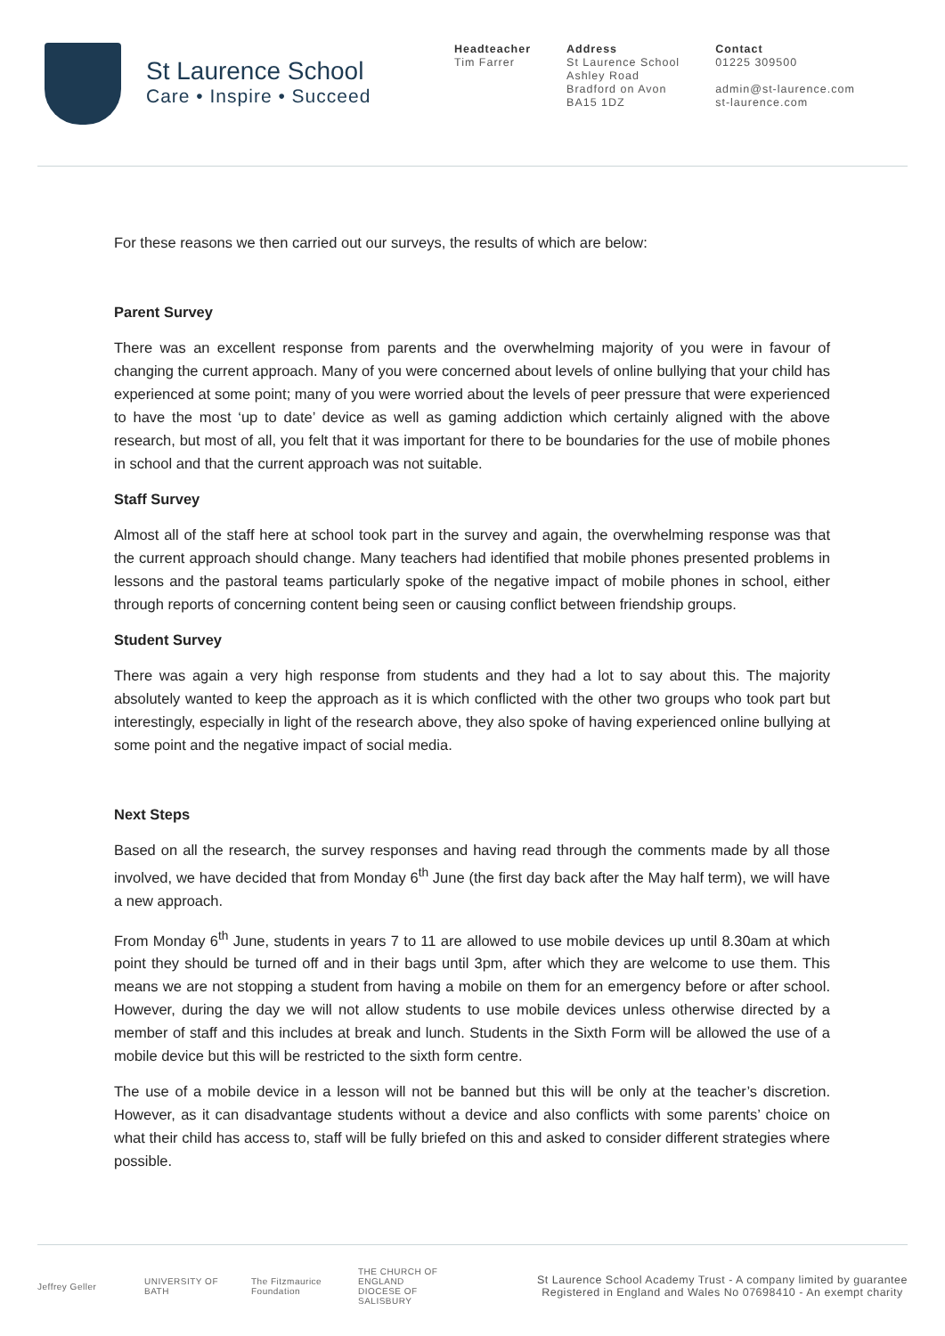St Laurence School
Care • Inspire • Succeed
Headteacher
Tim Farrer
Address
St Laurence School
Ashley Road
Bradford on Avon
BA15 1DZ
Contact
01225 309500
admin@st-laurence.com
st-laurence.com
For these reasons we then carried out our surveys, the results of which are below:
Parent Survey
There was an excellent response from parents and the overwhelming majority of you were in favour of changing the current approach. Many of you were concerned about levels of online bullying that your child has experienced at some point; many of you were worried about the levels of peer pressure that were experienced to have the most ‘up to date’ device as well as gaming addiction which certainly aligned with the above research, but most of all, you felt that it was important for there to be boundaries for the use of mobile phones in school and that the current approach was not suitable.
Staff Survey
Almost all of the staff here at school took part in the survey and again, the overwhelming response was that the current approach should change. Many teachers had identified that mobile phones presented problems in lessons and the pastoral teams particularly spoke of the negative impact of mobile phones in school, either through reports of concerning content being seen or causing conflict between friendship groups.
Student Survey
There was again a very high response from students and they had a lot to say about this. The majority absolutely wanted to keep the approach as it is which conflicted with the other two groups who took part but interestingly, especially in light of the research above, they also spoke of having experienced online bullying at some point and the negative impact of social media.
Next Steps
Based on all the research, the survey responses and having read through the comments made by all those involved, we have decided that from Monday 6<sup>th</sup> June (the first day back after the May half term), we will have a new approach.
From Monday 6<sup>th</sup> June, students in years 7 to 11 are allowed to use mobile devices up until 8.30am at which point they should be turned off and in their bags until 3pm, after which they are welcome to use them. This means we are not stopping a student from having a mobile on them for an emergency before or after school. However, during the day we will not allow students to use mobile devices unless otherwise directed by a member of staff and this includes at break and lunch. Students in the Sixth Form will be allowed the use of a mobile device but this will be restricted to the sixth form centre.
The use of a mobile device in a lesson will not be banned but this will be only at the teacher’s discretion. However, as it can disadvantage students without a device and also conflicts with some parents’ choice on what their child has access to, staff will be fully briefed on this and asked to consider different strategies where possible.
Jeffrey Geller
UNIVERSITY OF BATH
The Fitzmaurice Foundation
THE CHURCH OF ENGLAND DIOCESE OF SALISBURY
St Laurence School Academy Trust - A company limited by guarantee
Registered in England and Wales No 07698410 - An exempt charity